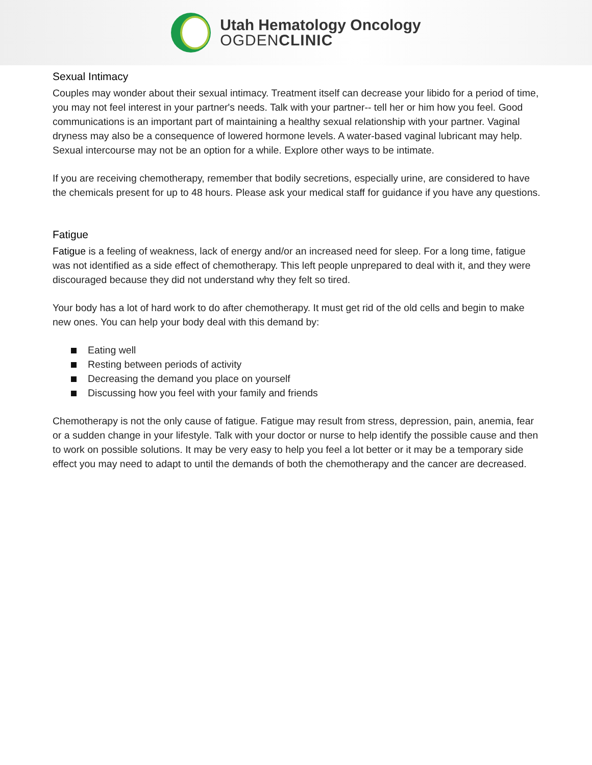Utah Hematology Oncology
OGDENCLINIC
Sexual Intimacy
Couples may wonder about their sexual intimacy. Treatment itself can decrease your libido for a period of time, you may not feel interest in your partner's needs. Talk with your partner-- tell her or him how you feel. Good communications is an important part of maintaining a healthy sexual relationship with your partner. Vaginal dryness may also be a consequence of lowered hormone levels. A water-based vaginal lubricant may help. Sexual intercourse may not be an option for a while. Explore other ways to be intimate.
If you are receiving chemotherapy, remember that bodily secretions, especially urine, are considered to have the chemicals present for up to 48 hours. Please ask your medical staff for guidance if you have any questions.
Fatigue
Fatigue is a feeling of weakness, lack of energy and/or an increased need for sleep. For a long time, fatigue was not identified as a side effect of chemotherapy. This left people unprepared to deal with it, and they were discouraged because they did not understand why they felt so tired.
Your body has a lot of hard work to do after chemotherapy. It must get rid of the old cells and begin to make new ones. You can help your body deal with this demand by:
Eating well
Resting between periods of activity
Decreasing the demand you place on yourself
Discussing how you feel with your family and friends
Chemotherapy is not the only cause of fatigue. Fatigue may result from stress, depression, pain, anemia, fear or a sudden change in your lifestyle. Talk with your doctor or nurse to help identify the possible cause and then to work on possible solutions. It may be very easy to help you feel a lot better or it may be a temporary side effect you may need to adapt to until the demands of both the chemotherapy and the cancer are decreased.